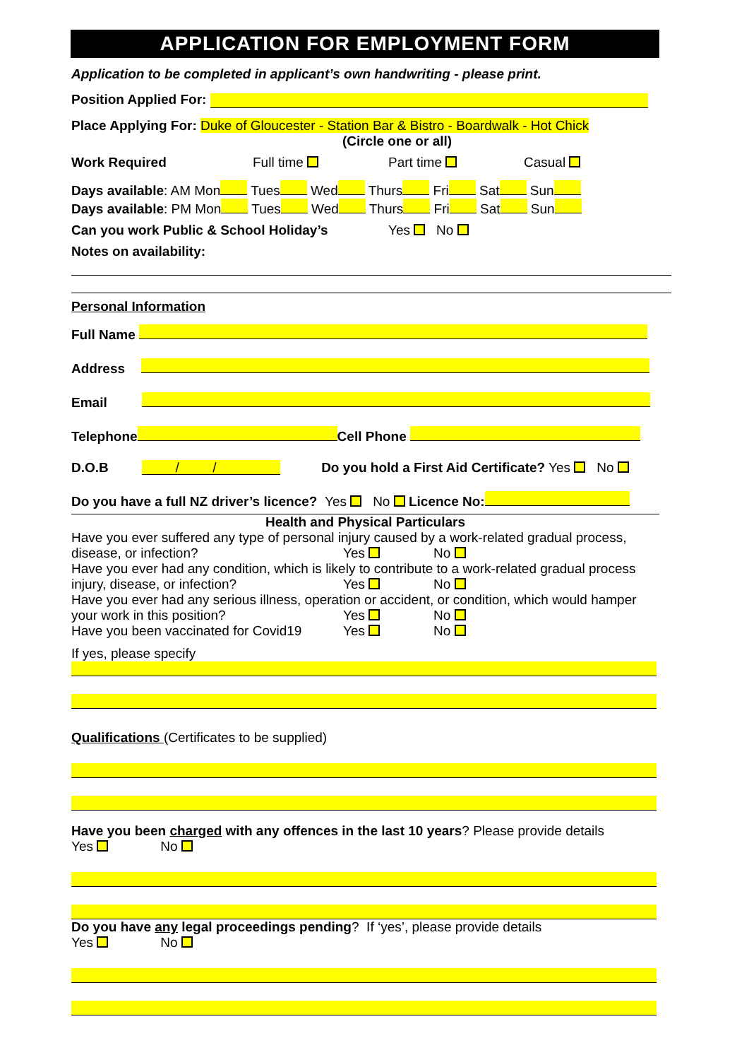APPLICATION FOR EMPLOYMENT FORM
Application to be completed in applicant’s own handwriting - please print.
Position Applied For:
Place Applying For: Duke of Gloucester - Station Bar & Bistro - Boardwalk - Hot Chick
(Circle one or all)
Work Required Full time Part time Casual
Days available: AM Mon Tues Wed Thurs Fri Sat Sun
Days available: PM Mon Tues Wed Thurs Fri Sat Sun
Can you work Public & School Holiday’s Yes No
Notes on availability:
Personal Information
Full Name
Address
Email
Telephone Cell Phone
D.O.B / / Do you hold a First Aid Certificate? Yes No
Do you have a full NZ driver’s licence? Yes No Licence No:
Health and Physical Particulars
Have you ever suffered any type of personal injury caused by a work-related gradual process,
disease, or infection? Yes No
Have you ever had any condition, which is likely to contribute to a work-related gradual process
injury, disease, or infection? Yes No
Have you ever had any serious illness, operation or accident, or condition, which would hamper
your work in this position? Yes No
Have you been vaccinated for Covid19 Yes No
If yes, please specify
Qualifications (Certificates to be supplied)
Have you been charged with any offences in the last 10 years? Please provide details
Yes No
Do you have any legal proceedings pending? If ‘yes’, please provide details
Yes No